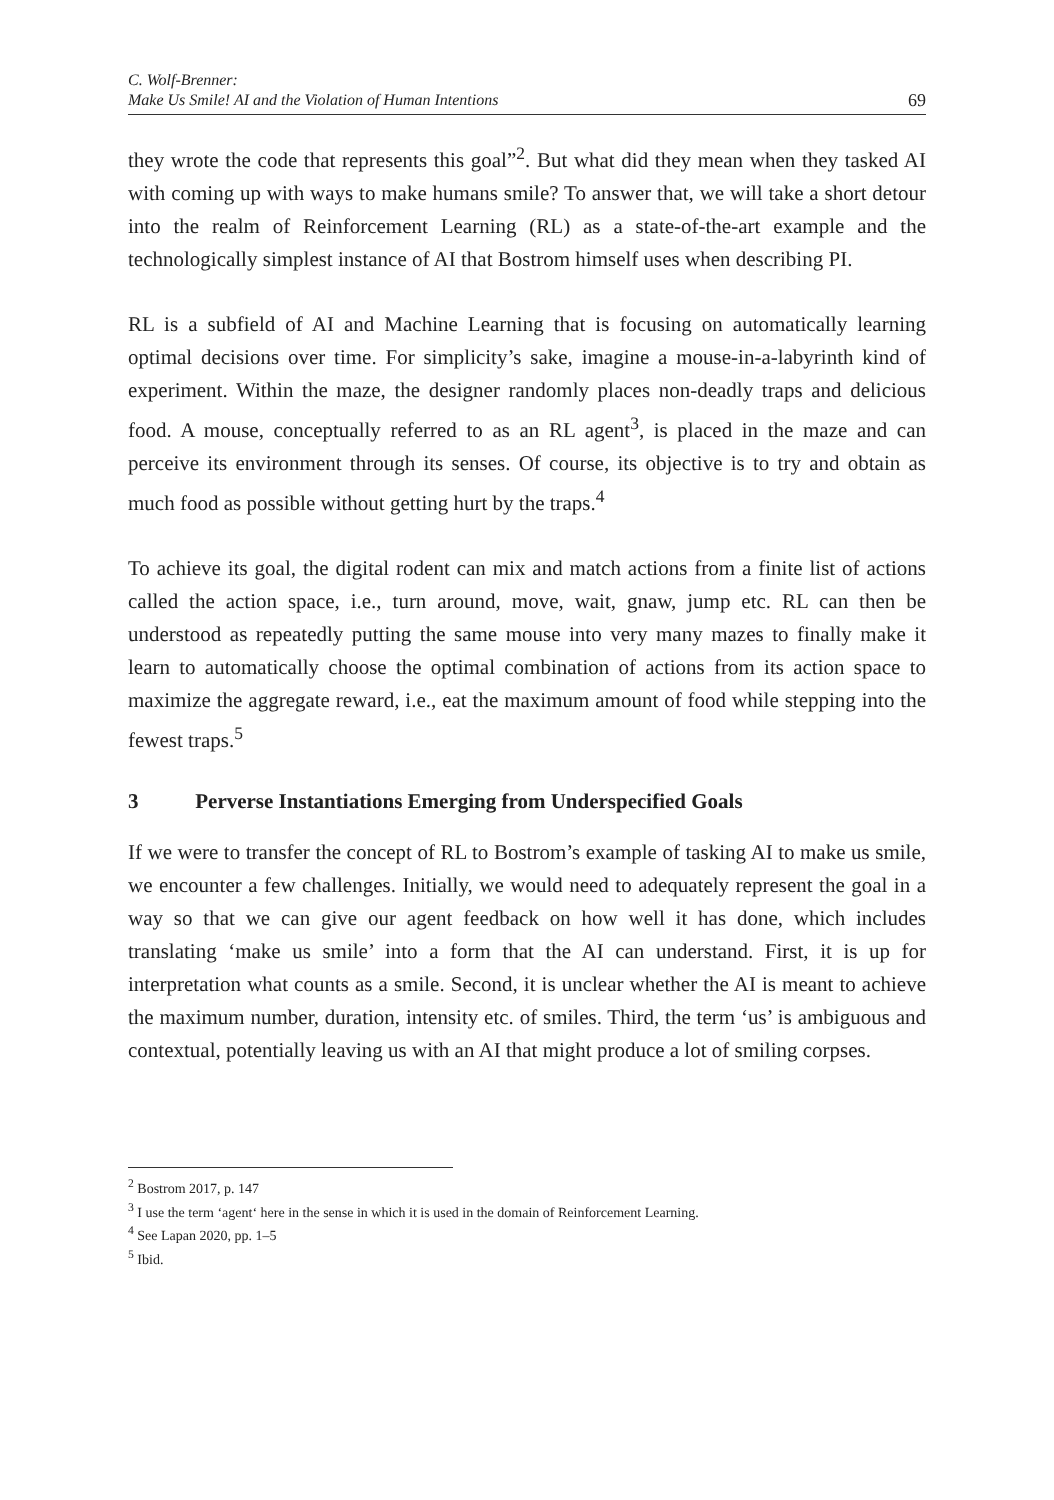C. Wolf-Brenner:
Make Us Smile! AI and the Violation of Human Intentions
69
they wrote the code that represents this goal”<sup>2</sup>. But what did they mean when they tasked AI with coming up with ways to make humans smile? To answer that, we will take a short detour into the realm of Reinforcement Learning (RL) as a state-of-the-art example and the technologically simplest instance of AI that Bostrom himself uses when describing PI.
RL is a subfield of AI and Machine Learning that is focusing on automatically learning optimal decisions over time. For simplicity’s sake, imagine a mouse-in-a-labyrinth kind of experiment. Within the maze, the designer randomly places non-deadly traps and delicious food. A mouse, conceptually referred to as an RL agent<sup>3</sup>, is placed in the maze and can perceive its environment through its senses. Of course, its objective is to try and obtain as much food as possible without getting hurt by the traps.<sup>4</sup>
To achieve its goal, the digital rodent can mix and match actions from a finite list of actions called the action space, i.e., turn around, move, wait, gnaw, jump etc. RL can then be understood as repeatedly putting the same mouse into very many mazes to finally make it learn to automatically choose the optimal combination of actions from its action space to maximize the aggregate reward, i.e., eat the maximum amount of food while stepping into the fewest traps.<sup>5</sup>
3 Perverse Instantiations Emerging from Underspecified Goals
If we were to transfer the concept of RL to Bostrom’s example of tasking AI to make us smile, we encounter a few challenges. Initially, we would need to adequately represent the goal in a way so that we can give our agent feedback on how well it has done, which includes translating ‘make us smile’ into a form that the AI can understand. First, it is up for interpretation what counts as a smile. Second, it is unclear whether the AI is meant to achieve the maximum number, duration, intensity etc. of smiles. Third, the term ‘us’ is ambiguous and contextual, potentially leaving us with an AI that might produce a lot of smiling corpses.
<sup>2</sup> Bostrom 2017, p. 147
<sup>3</sup> I use the term ‘agent‘ here in the sense in which it is used in the domain of Reinforcement Learning.
<sup>4</sup> See Lapan 2020, pp. 1–5
<sup>5</sup> Ibid.